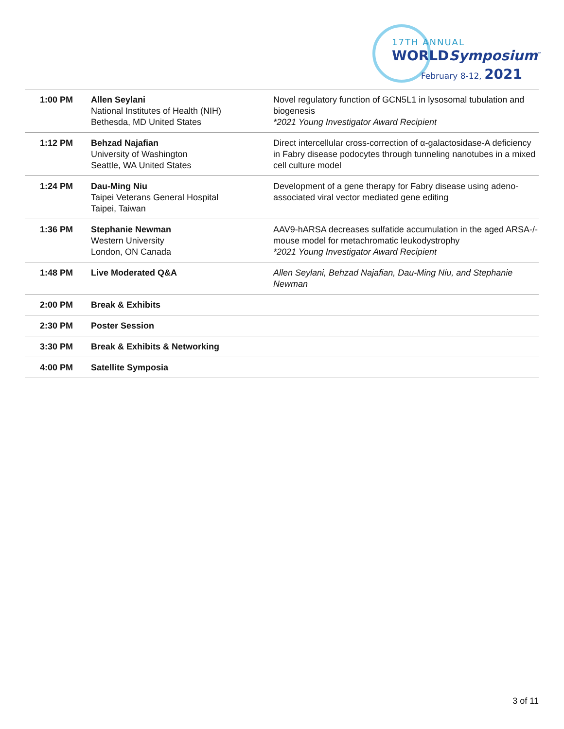17TH ANNUAL
WORLDSymposium<sup>™</sup>
February 8-12, 2021
| 1:00 PM | Allen Seylani National Institutes of Health (NIH) Bethesda, MD United States | Novel regulatory function of GCN5L1 in lysosomal tubulation and biogenesis *2021 Young Investigator Award Recipient |
| 1:12 PM | Behzad Najafian University of Washington Seattle, WA United States | Direct intercellular cross-correction of α-galactosidase-A deficiency in Fabry disease podocytes through tunneling nanotubes in a mixed cell culture model |
| 1:24 PM | Dau-Ming Niu Taipei Veterans General Hospital Taipei, Taiwan | Development of a gene therapy for Fabry disease using adeno-associated viral vector mediated gene editing |
| 1:36 PM | Stephanie Newman Western University London, ON Canada | AAV9-hARSA decreases sulfatide accumulation in the aged ARSA-/- mouse model for metachromatic leukodystrophy *2021 Young Investigator Award Recipient |
| 1:48 PM | Live Moderated Q&A | Allen Seylani, Behzad Najafian, Dau-Ming Niu, and Stephanie Newman |
| 2:00 PM | Break & Exhibits | |
| 2:30 PM | Poster Session | |
| 3:30 PM | Break & Exhibits & Networking | |
| 4:00 PM | Satellite Symposia | |
3 of 11